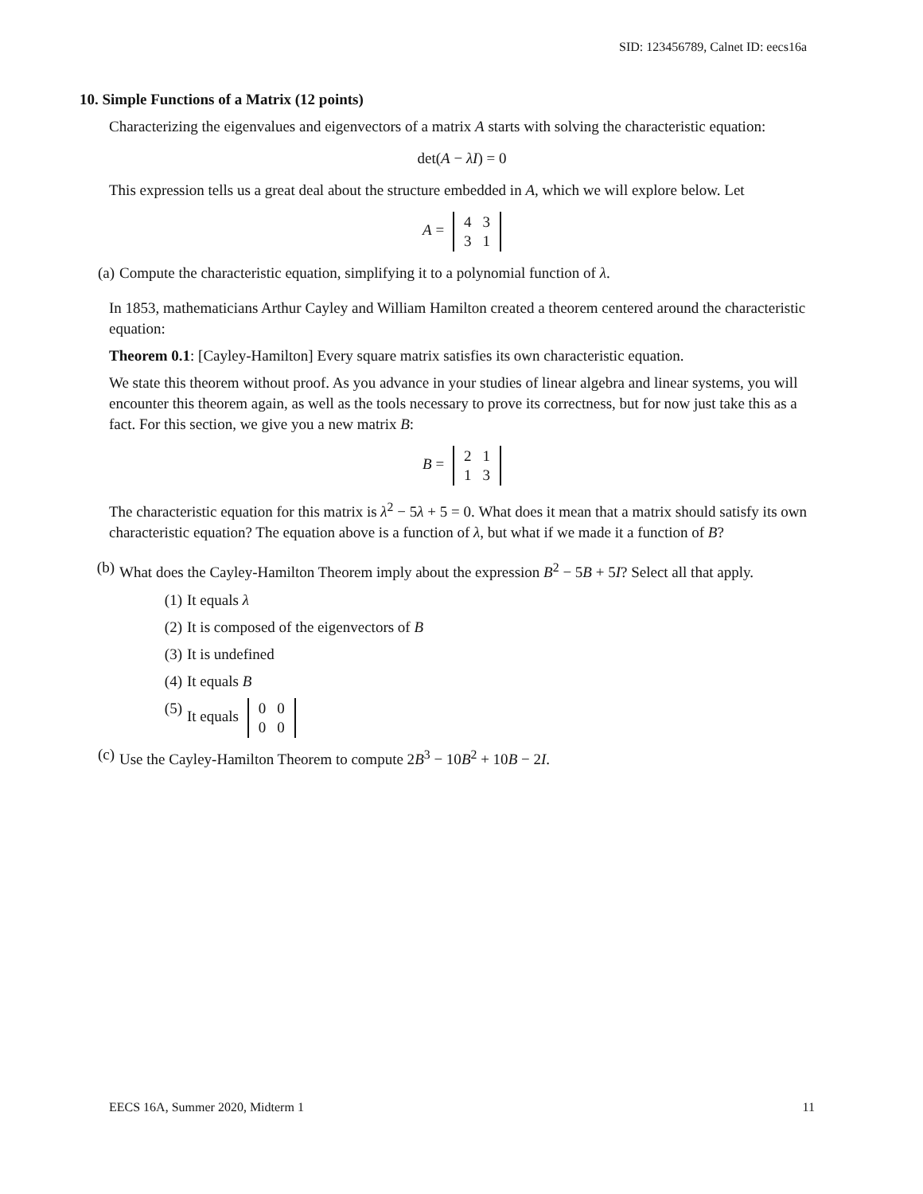SID: 123456789, Calnet ID: eecs16a
10. Simple Functions of a Matrix (12 points)
Characterizing the eigenvalues and eigenvectors of a matrix A starts with solving the characteristic equation:
det(A − λI) = 0
This expression tells us a great deal about the structure embedded in A, which we will explore below. Let
A =
| 4 | 3 |
| 3 | 1 |
(a) Compute the characteristic equation, simplifying it to a polynomial function of λ.
In 1853, mathematicians Arthur Cayley and William Hamilton created a theorem centered around the characteristic equation:
Theorem 0.1: [Cayley-Hamilton] Every square matrix satisfies its own characteristic equation.
We state this theorem without proof. As you advance in your studies of linear algebra and linear systems, you will encounter this theorem again, as well as the tools necessary to prove its correctness, but for now just take this as a fact. For this section, we give you a new matrix B:
B =
| 2 | 1 |
| 1 | 3 |
The characteristic equation for this matrix is λ<sup>2</sup> − 5λ + 5 = 0. What does it mean that a matrix should satisfy its own characteristic equation? The equation above is a function of λ, but what if we made it a function of B?
(b) What does the Cayley-Hamilton Theorem imply about the expression B<sup>2</sup> − 5B + 5I? Select all that apply.
(1) It equals λ
(2) It is composed of the eigenvectors of B
(3) It is undefined
(4) It equals B
(5) It equals
| 0 | 0 |
| 0 | 0 |
(c) Use the Cayley-Hamilton Theorem to compute 2B<sup>3</sup> − 10B<sup>2</sup> + 10B − 2I.
EECS 16A, Summer 2020, Midterm 1 11